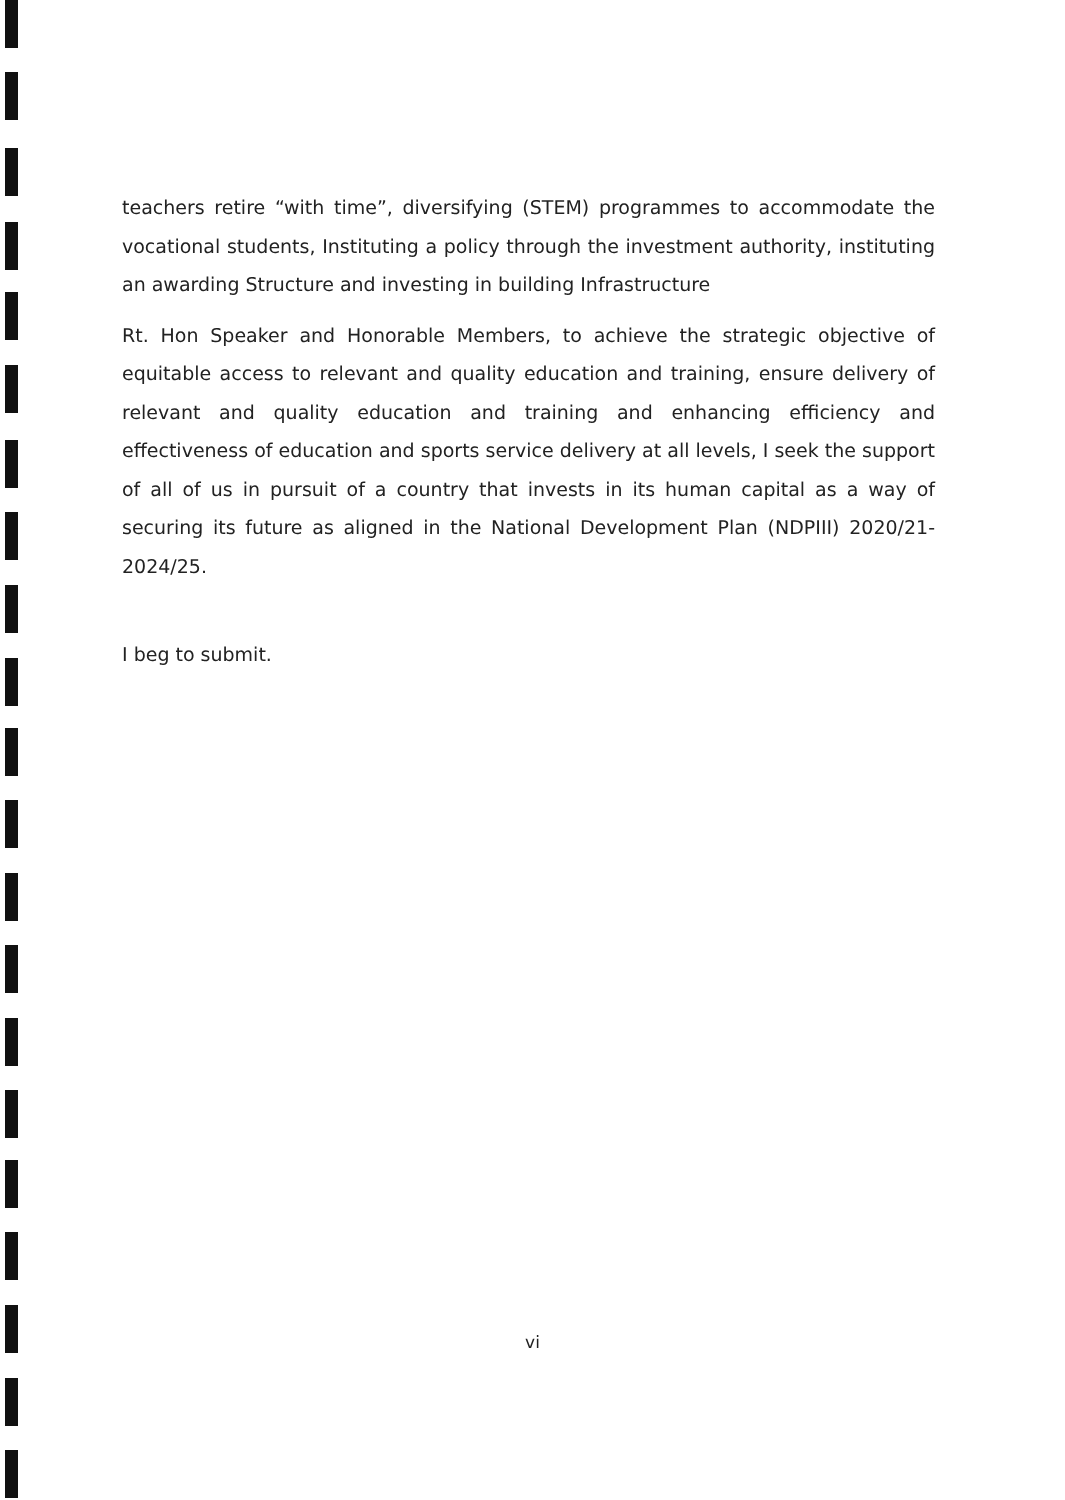teachers retire “with time”, diversifying (STEM) programmes to accommodate the vocational students, Instituting a policy through the investment authority, instituting an awarding Structure and investing in building Infrastructure
Rt. Hon Speaker and Honorable Members, to achieve the strategic objective of equitable access to relevant and quality education and training, ensure delivery of relevant and quality education and training and enhancing efficiency and effectiveness of education and sports service delivery at all levels, I seek the support of all of us in pursuit of a country that invests in its human capital as a way of securing its future as aligned in the National Development Plan (NDPIII) 2020/21-2024/25.
I beg to submit.
vi